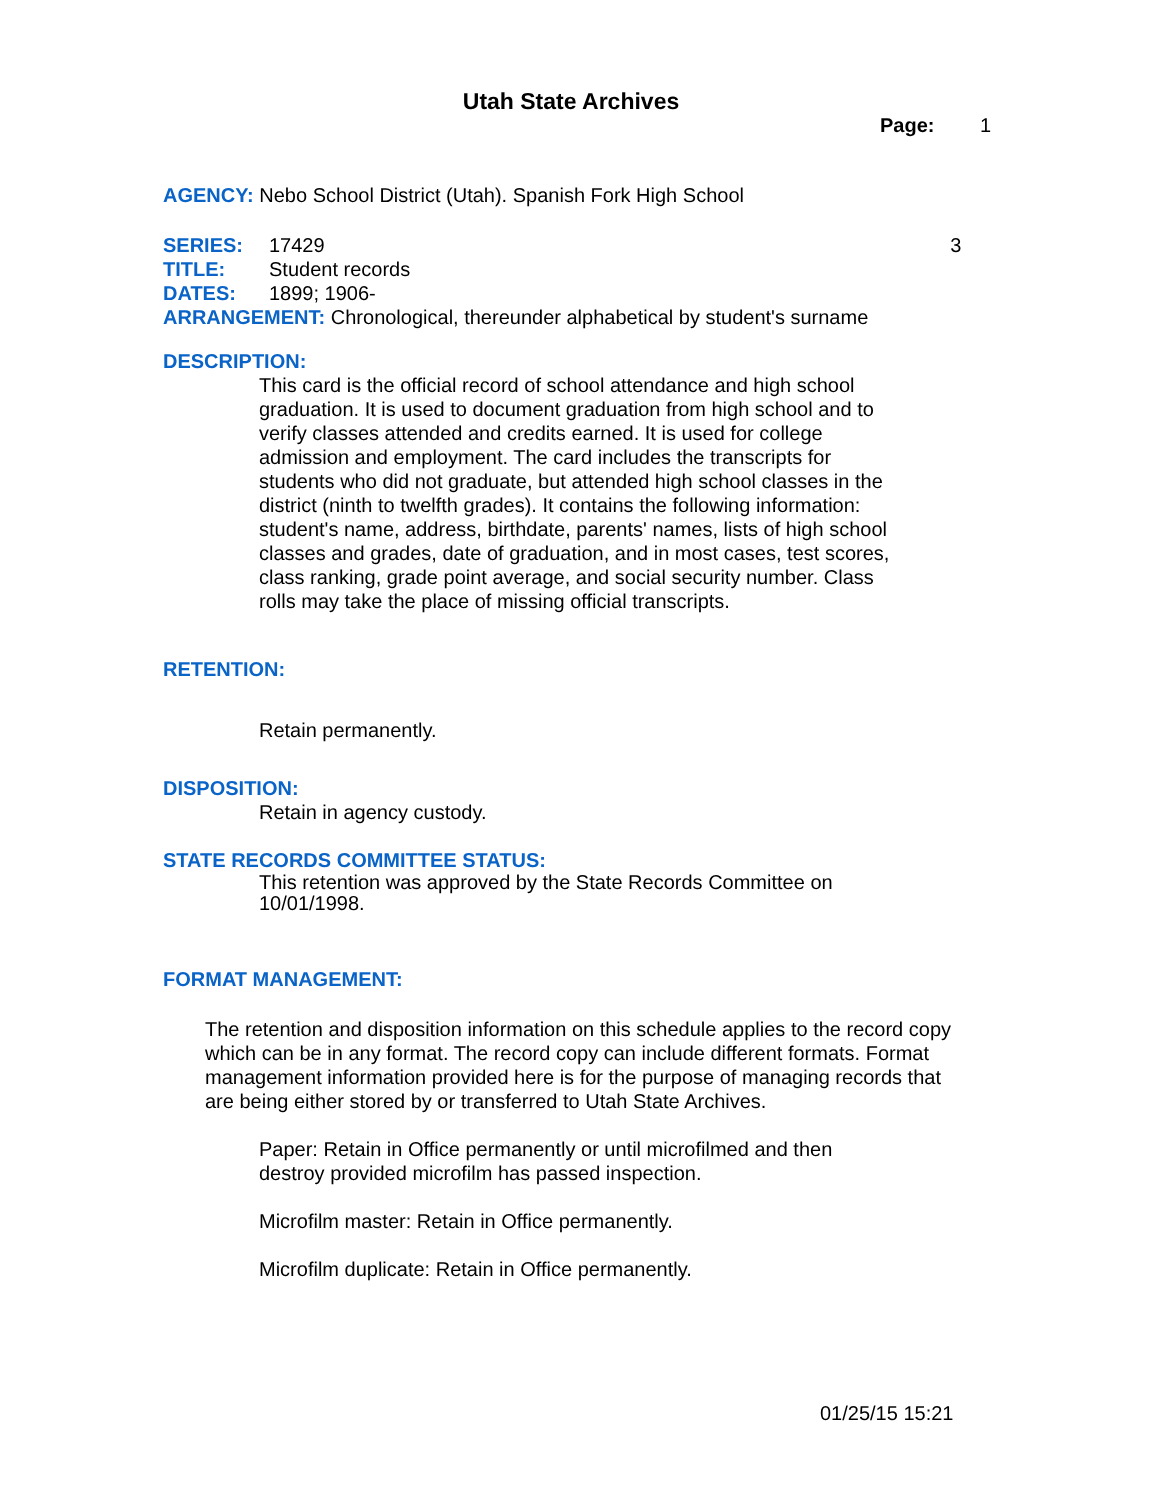Utah State Archives
Page: 1
AGENCY: Nebo School District (Utah). Spanish Fork High School
SERIES: 17429 3
TITLE: Student records
DATES: 1899; 1906-
ARRANGEMENT: Chronological, thereunder alphabetical by student's surname
DESCRIPTION:
This card is the official record of school attendance and high school graduation. It is used to document graduation from high school and to verify classes attended and credits earned. It is used for college admission and employment. The card includes the transcripts for students who did not graduate, but attended high school classes in the district (ninth to twelfth grades). It contains the following information: student's name, address, birthdate, parents' names, lists of high school classes and grades, date of graduation, and in most cases, test scores, class ranking, grade point average, and social security number. Class rolls may take the place of missing official transcripts.
RETENTION:
Retain permanently.
DISPOSITION:
Retain in agency custody.
STATE RECORDS COMMITTEE STATUS:
This retention was approved by the State Records Committee on 10/01/1998.
FORMAT MANAGEMENT:
The retention and disposition information on this schedule applies to the record copy which can be in any format. The record copy can include different formats. Format management information provided here is for the purpose of managing records that are being either stored by or transferred to Utah State Archives.
Paper: Retain in Office permanently or until microfilmed and then destroy provided microfilm has passed inspection.
Microfilm master: Retain in Office permanently.
Microfilm duplicate: Retain in Office permanently.
01/25/15 15:21